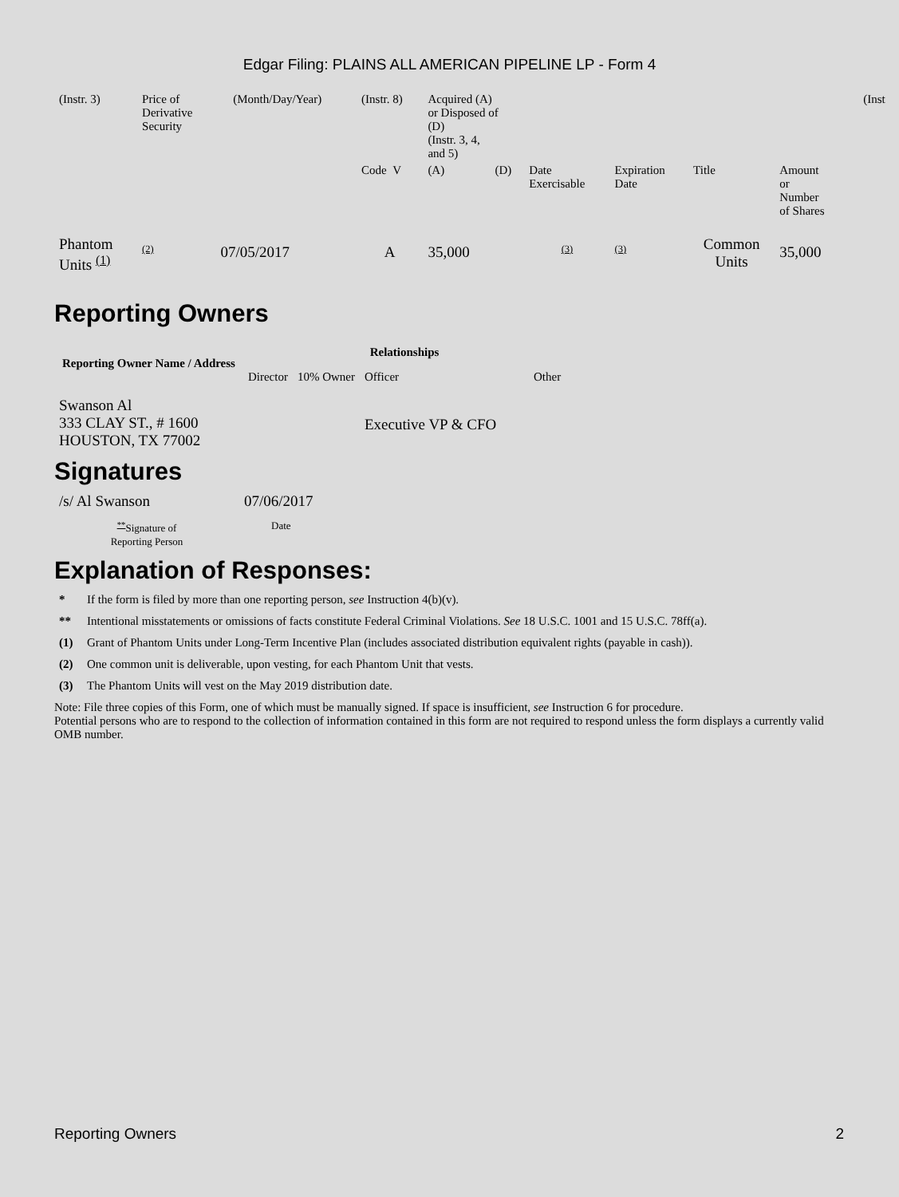Edgar Filing: PLAINS ALL AMERICAN PIPELINE LP - Form 4
| (Instr. 3) | Price of Derivative Security | | (Month/Day/Year) | (Instr. 8) | Acquired (A) or Disposed of (D) (Instr. 3, 4, and 5) | | | | | | | (Inst |
| | | | | Code V | (A) | (D) | Date Exercisable | Expiration Date | Title | Amount or Number of Shares | | |
| Phantom Units <sup>(1)</sup> | <sup>(2)</sup> | 07/05/2017 | | A | 35,000 | | <sup>(3)</sup> | <sup>(3)</sup> | Common Units | 35,000 | | |
Reporting Owners
| Reporting Owner Name / Address | Relationships | | | |
| --- | --- | --- | --- | --- |
| | Director | 10% Owner | Officer | Other |
| Swanson Al 333 CLAY ST., # 1600 HOUSTON, TX 77002 | | | Executive VP & CFO | |
Signatures
| /s/ Al Swanson | 07/06/2017 |
| <sup>**</sup> Signature of Reporting Person | Date |
Explanation of Responses:
* If the form is filed by more than one reporting person, see Instruction 4(b)(v).
** Intentional misstatements or omissions of facts constitute Federal Criminal Violations. See 18 U.S.C. 1001 and 15 U.S.C. 78ff(a).
(1) Grant of Phantom Units under Long-Term Incentive Plan (includes associated distribution equivalent rights (payable in cash)).
(2) One common unit is deliverable, upon vesting, for each Phantom Unit that vests.
(3) The Phantom Units will vest on the May 2019 distribution date.
Note: File three copies of this Form, one of which must be manually signed. If space is insufficient, see Instruction 6 for procedure.
Potential persons who are to respond to the collection of information contained in this form are not required to respond unless the form displays a currently valid OMB number.
Reporting Owners 2